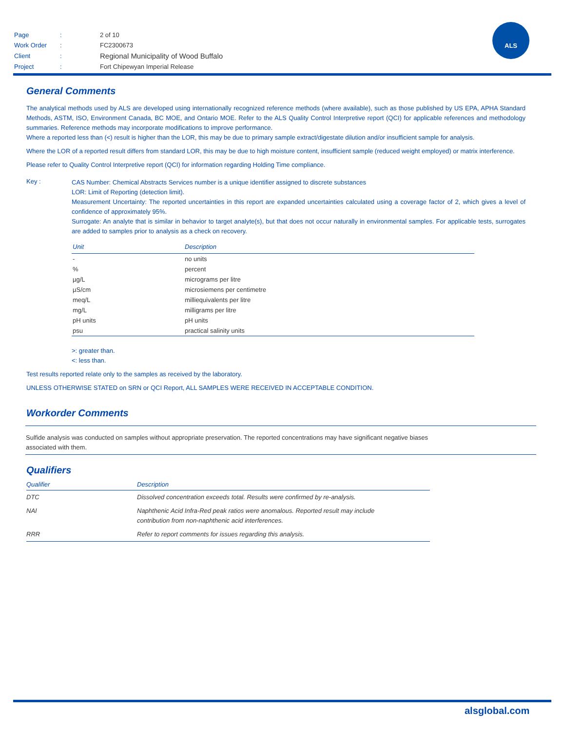| Page | : | 2 of 10 |
| Work Order | : | FC2300673 |
| Client | : | Regional Municipality of Wood Buffalo |
| Project | : | Fort Chipewyan Imperial Release |
ALS
General Comments
The analytical methods used by ALS are developed using internationally recognized reference methods (where available), such as those published by US EPA, APHA Standard Methods, ASTM, ISO, Environment Canada, BC MOE, and Ontario MOE. Refer to the ALS Quality Control Interpretive report (QCI) for applicable references and methodology summaries. Reference methods may incorporate modifications to improve performance.
Where a reported less than (<) result is higher than the LOR, this may be due to primary sample extract/digestate dilution and/or insufficient sample for analysis.
Where the LOR of a reported result differs from standard LOR, this may be due to high moisture content, insufficient sample (reduced weight employed) or matrix interference.
Please refer to Quality Control Interpretive report (QCI) for information regarding Holding Time compliance.
Key :
CAS Number: Chemical Abstracts Services number is a unique identifier assigned to discrete substances
LOR: Limit of Reporting (detection limit).
Measurement Uncertainty: The reported uncertainties in this report are expanded uncertainties calculated using a coverage factor of 2, which gives a level of confidence of approximately 95%.
Surrogate: An analyte that is similar in behavior to target analyte(s), but that does not occur naturally in environmental samples. For applicable tests, surrogates are added to samples prior to analysis as a check on recovery.
| Unit | Description |
| --- | --- |
| - | no units |
| % | percent |
| µg/L | micrograms per litre |
| µS/cm | microsiemens per centimetre |
| meq/L | milliequivalents per litre |
| mg/L | milligrams per litre |
| pH units | pH units |
| psu | practical salinity units |
>: greater than.
<: less than.
Test results reported relate only to the samples as received by the laboratory.
UNLESS OTHERWISE STATED on SRN or QCI Report, ALL SAMPLES WERE RECEIVED IN ACCEPTABLE CONDITION.
Workorder Comments
Sulfide analysis was conducted on samples without appropriate preservation. The reported concentrations may have significant negative biases
associated with them.
Qualifiers
| Qualifier | Description |
| --- | --- |
| DTC | Dissolved concentration exceeds total. Results were confirmed by re-analysis. |
| NAI | Naphthenic Acid Infra-Red peak ratios were anomalous. Reported result may include contribution from non-naphthenic acid interferences. |
| RRR | Refer to report comments for issues regarding this analysis. |
alsglobal.com